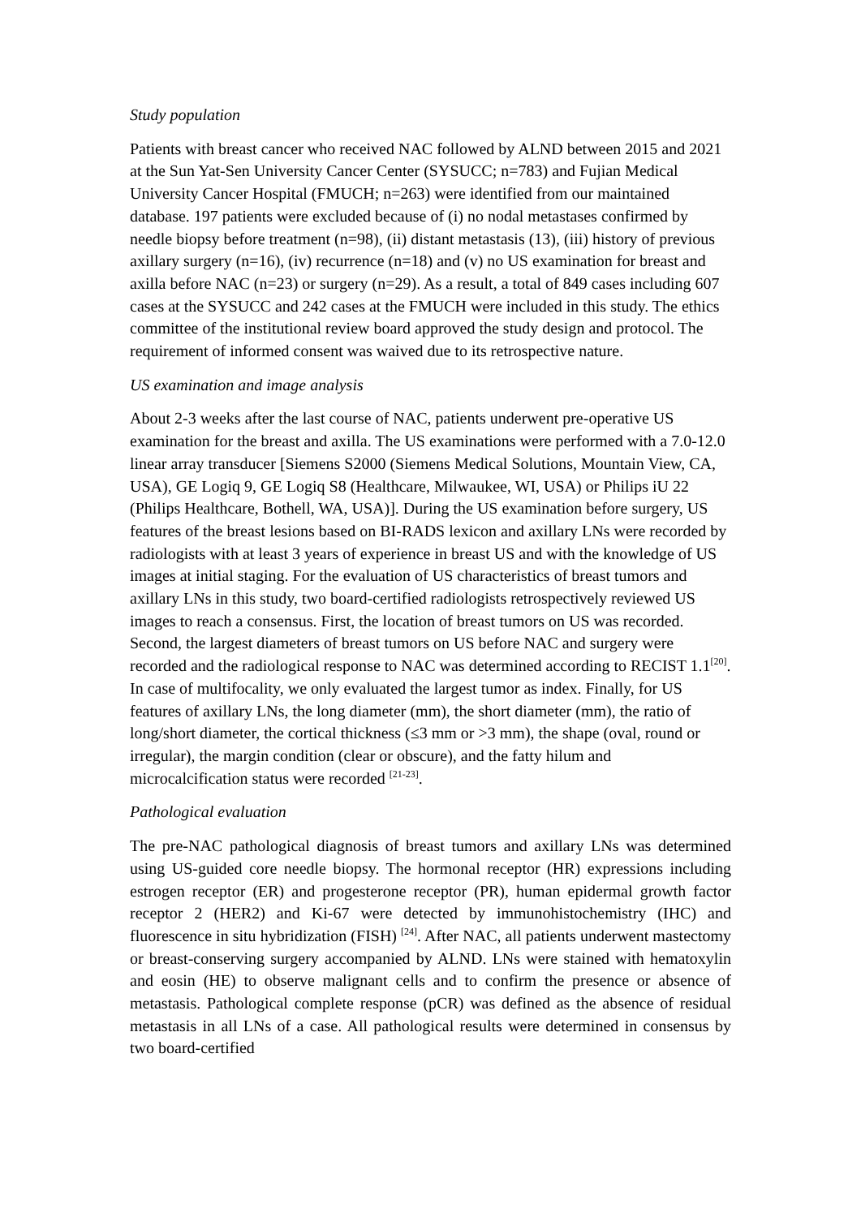Study population
Patients with breast cancer who received NAC followed by ALND between 2015 and 2021 at the Sun Yat-Sen University Cancer Center (SYSUCC; n=783) and Fujian Medical University Cancer Hospital (FMUCH; n=263) were identified from our maintained database. 197 patients were excluded because of (i) no nodal metastases confirmed by needle biopsy before treatment (n=98), (ii) distant metastasis (13), (iii) history of previous axillary surgery (n=16), (iv) recurrence (n=18) and (v) no US examination for breast and axilla before NAC (n=23) or surgery (n=29). As a result, a total of 849 cases including 607 cases at the SYSUCC and 242 cases at the FMUCH were included in this study. The ethics committee of the institutional review board approved the study design and protocol. The requirement of informed consent was waived due to its retrospective nature.
US examination and image analysis
About 2-3 weeks after the last course of NAC, patients underwent pre-operative US examination for the breast and axilla. The US examinations were performed with a 7.0-12.0 linear array transducer [Siemens S2000 (Siemens Medical Solutions, Mountain View, CA, USA), GE Logiq 9, GE Logiq S8 (Healthcare, Milwaukee, WI, USA) or Philips iU 22 (Philips Healthcare, Bothell, WA, USA)]. During the US examination before surgery, US features of the breast lesions based on BI-RADS lexicon and axillary LNs were recorded by radiologists with at least 3 years of experience in breast US and with the knowledge of US images at initial staging. For the evaluation of US characteristics of breast tumors and axillary LNs in this study, two board-certified radiologists retrospectively reviewed US images to reach a consensus. First, the location of breast tumors on US was recorded. Second, the largest diameters of breast tumors on US before NAC and surgery were recorded and the radiological response to NAC was determined according to RECIST 1.1<sup>[20]</sup>. In case of multifocality, we only evaluated the largest tumor as index. Finally, for US features of axillary LNs, the long diameter (mm), the short diameter (mm), the ratio of long/short diameter, the cortical thickness (≤3 mm or >3 mm), the shape (oval, round or irregular), the margin condition (clear or obscure), and the fatty hilum and microcalcification status were recorded <sup>[21-23]</sup>.
Pathological evaluation
The pre-NAC pathological diagnosis of breast tumors and axillary LNs was determined using US-guided core needle biopsy. The hormonal receptor (HR) expressions including estrogen receptor (ER) and progesterone receptor (PR), human epidermal growth factor receptor 2 (HER2) and Ki-67 were detected by immunohistochemistry (IHC) and fluorescence in situ hybridization (FISH) <sup>[24]</sup>. After NAC, all patients underwent mastectomy or breast-conserving surgery accompanied by ALND. LNs were stained with hematoxylin and eosin (HE) to observe malignant cells and to confirm the presence or absence of metastasis. Pathological complete response (pCR) was defined as the absence of residual metastasis in all LNs of a case. All pathological results were determined in consensus by two board-certified